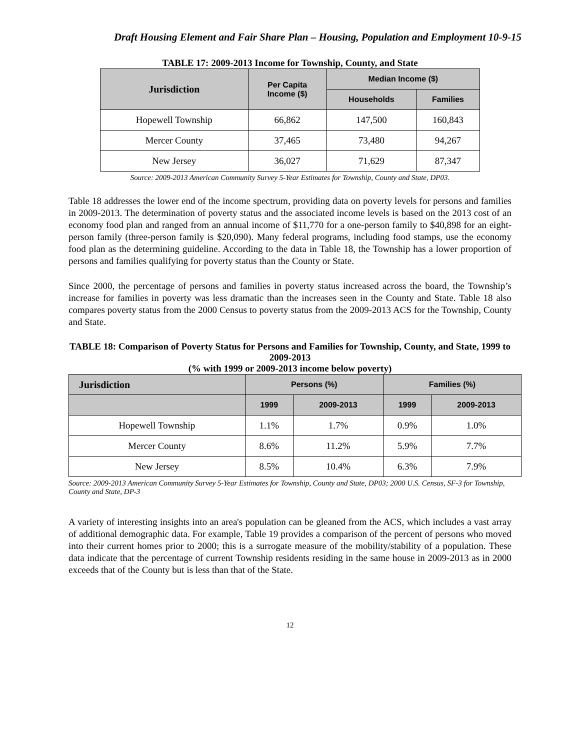Draft Housing Element and Fair Share Plan – Housing, Population and Employment 10-9-15
TABLE 17: 2009-2013 Income for Township, County, and State
| Jurisdiction | Per Capita Income ($) | Median Income ($) | |
| --- | --- | --- | --- |
| | | Households | Families |
| Hopewell Township | 66,862 | 147,500 | 160,843 |
| Mercer County | 37,465 | 73,480 | 94,267 |
| New Jersey | 36,027 | 71,629 | 87,347 |
Source: 2009-2013 American Community Survey 5-Year Estimates for Township, County and State, DP03.
Table 18 addresses the lower end of the income spectrum, providing data on poverty levels for persons and families in 2009-2013. The determination of poverty status and the associated income levels is based on the 2013 cost of an economy food plan and ranged from an annual income of $11,770 for a one-person family to $40,898 for an eight-person family (three-person family is $20,090). Many federal programs, including food stamps, use the economy food plan as the determining guideline. According to the data in Table 18, the Township has a lower proportion of persons and families qualifying for poverty status than the County or State.
Since 2000, the percentage of persons and families in poverty status increased across the board, the Township’s increase for families in poverty was less dramatic than the increases seen in the County and State. Table 18 also compares poverty status from the 2000 Census to poverty status from the 2009-2013 ACS for the Township, County and State.
TABLE 18: Comparison of Poverty Status for Persons and Families for Township, County, and State, 1999 to 2009-2013
(% with 1999 or 2009-2013 income below poverty)
| Jurisdiction | Persons (%) | | Families (%) | |
| --- | --- | --- | --- | --- |
| | 1999 | 2009-2013 | 1999 | 2009-2013 |
| Hopewell Township | 1.1% | 1.7% | 0.9% | 1.0% |
| Mercer County | 8.6% | 11.2% | 5.9% | 7.7% |
| New Jersey | 8.5% | 10.4% | 6.3% | 7.9% |
Source: 2009-2013 American Community Survey 5-Year Estimates for Township, County and State, DP03; 2000 U.S. Census, SF-3 for Township, County and State, DP-3
A variety of interesting insights into an area's population can be gleaned from the ACS, which includes a vast array of additional demographic data. For example, Table 19 provides a comparison of the percent of persons who moved into their current homes prior to 2000; this is a surrogate measure of the mobility/stability of a population. These data indicate that the percentage of current Township residents residing in the same house in 2009-2013 as in 2000 exceeds that of the County but is less than that of the State.
12